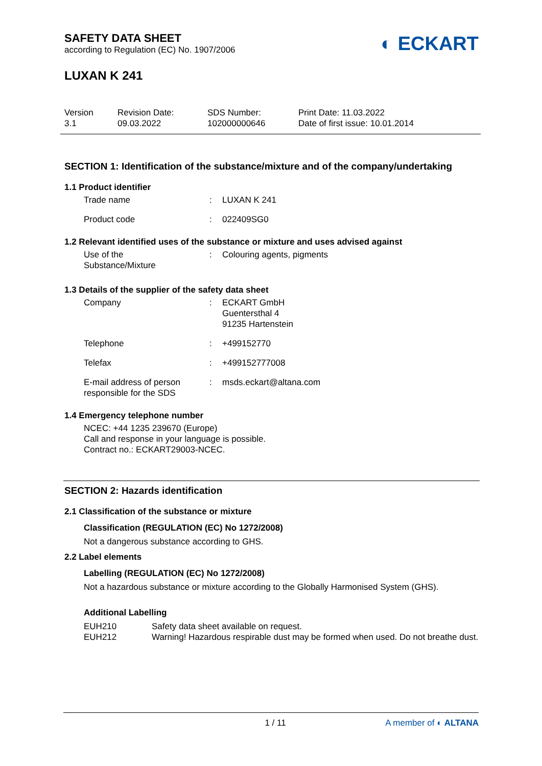SAFETY DATA SHEET
according to Regulation (EC) No. 1907/2006
◐ ECKART
LUXAN K 241
Version
3.1
Revision Date:
09.03.2022
SDS Number:
102000000646
Print Date: 11.03.2022
Date of first issue: 10.01.2014
SECTION 1: Identification of the substance/mixture and of the company/undertaking
1.1 Product identifier
Trade name : LUXAN K 241
Product code : 022409SG0
1.2 Relevant identified uses of the substance or mixture and uses advised against
Use of the
Substance/Mixture
: Colouring agents, pigments
1.3 Details of the supplier of the safety data sheet
Company : ECKART GmbH
Guentersthal 4
91235 Hartenstein
Telephone : +499152770
Telefax : +499152777008
E-mail address of person
responsible for the SDS
: msds.eckart@altana.com
1.4 Emergency telephone number
NCEC: +44 1235 239670 (Europe)
Call and response in your language is possible.
Contract no.: ECKART29003-NCEC.
SECTION 2: Hazards identification
2.1 Classification of the substance or mixture
Classification (REGULATION (EC) No 1272/2008)
Not a dangerous substance according to GHS.
2.2 Label elements
Labelling (REGULATION (EC) No 1272/2008)
Not a hazardous substance or mixture according to the Globally Harmonised System (GHS).
Additional Labelling
EUH210 Safety data sheet available on request.
EUH212 Warning! Hazardous respirable dust may be formed when used. Do not breathe dust.
1 / 11 A member of ◐ ALTANA